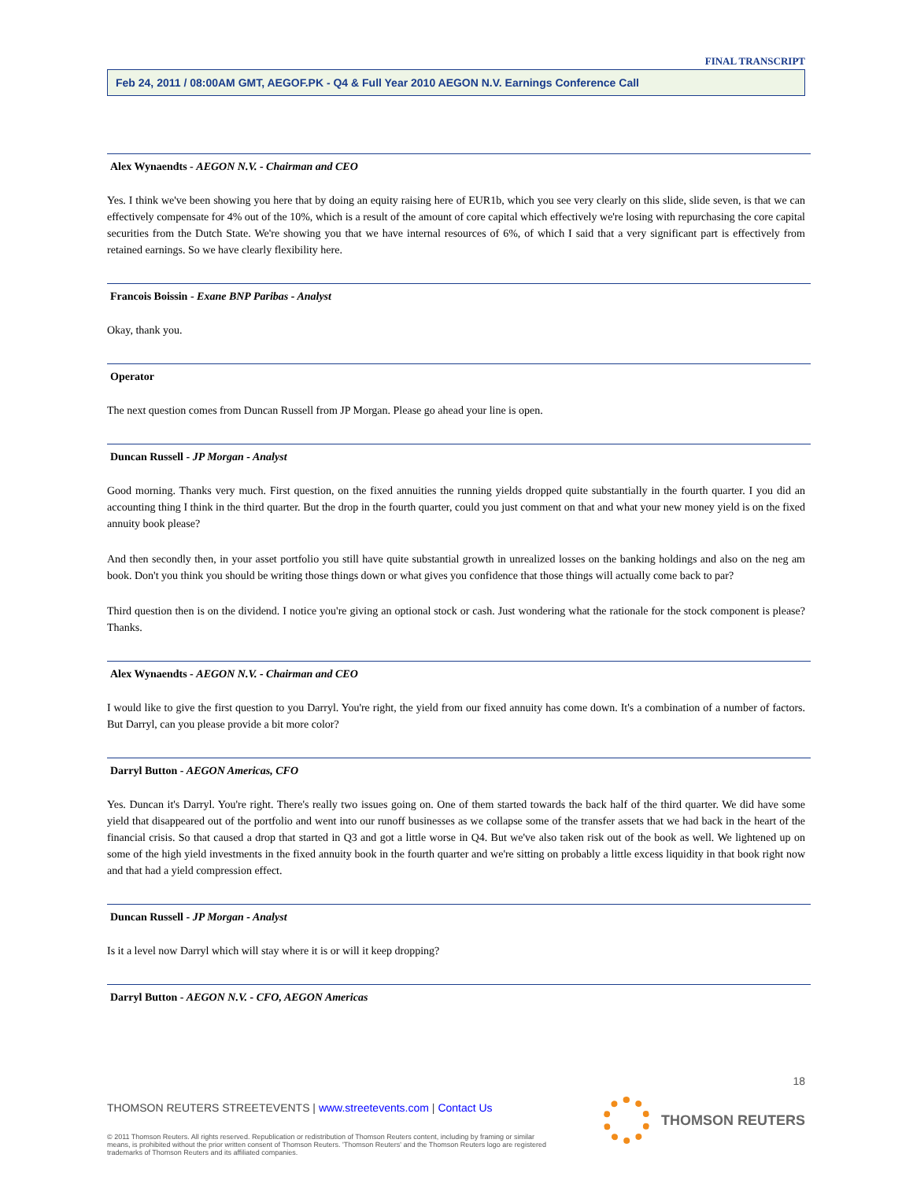FINAL TRANSCRIPT
Feb 24, 2011 / 08:00AM GMT, AEGOF.PK - Q4 & Full Year 2010 AEGON N.V. Earnings Conference Call
Alex Wynaendts - AEGON N.V. - Chairman and CEO
Yes. I think we've been showing you here that by doing an equity raising here of EUR1b, which you see very clearly on this slide, slide seven, is that we can effectively compensate for 4% out of the 10%, which is a result of the amount of core capital which effectively we're losing with repurchasing the core capital securities from the Dutch State. We're showing you that we have internal resources of 6%, of which I said that a very significant part is effectively from retained earnings. So we have clearly flexibility here.
Francois Boissin - Exane BNP Paribas - Analyst
Okay, thank you.
Operator
The next question comes from Duncan Russell from JP Morgan. Please go ahead your line is open.
Duncan Russell - JP Morgan - Analyst
Good morning. Thanks very much. First question, on the fixed annuities the running yields dropped quite substantially in the fourth quarter. I you did an accounting thing I think in the third quarter. But the drop in the fourth quarter, could you just comment on that and what your new money yield is on the fixed annuity book please?
And then secondly then, in your asset portfolio you still have quite substantial growth in unrealized losses on the banking holdings and also on the neg am book. Don't you think you should be writing those things down or what gives you confidence that those things will actually come back to par?
Third question then is on the dividend. I notice you're giving an optional stock or cash. Just wondering what the rationale for the stock component is please? Thanks.
Alex Wynaendts - AEGON N.V. - Chairman and CEO
I would like to give the first question to you Darryl. You're right, the yield from our fixed annuity has come down. It's a combination of a number of factors. But Darryl, can you please provide a bit more color?
Darryl Button - AEGON Americas, CFO
Yes. Duncan it's Darryl. You're right. There's really two issues going on. One of them started towards the back half of the third quarter. We did have some yield that disappeared out of the portfolio and went into our runoff businesses as we collapse some of the transfer assets that we had back in the heart of the financial crisis. So that caused a drop that started in Q3 and got a little worse in Q4. But we've also taken risk out of the book as well. We lightened up on some of the high yield investments in the fixed annuity book in the fourth quarter and we're sitting on probably a little excess liquidity in that book right now and that had a yield compression effect.
Duncan Russell - JP Morgan - Analyst
Is it a level now Darryl which will stay where it is or will it keep dropping?
Darryl Button - AEGON N.V. - CFO, AEGON Americas
18
THOMSON REUTERS STREETEVENTS | www.streetevents.com | Contact Us
© 2011 Thomson Reuters. All rights reserved. Republication or redistribution of Thomson Reuters content, including by framing or similar means, is prohibited without the prior written consent of Thomson Reuters. 'Thomson Reuters' and the Thomson Reuters logo are registered trademarks of Thomson Reuters and its affiliated companies.
THOMSON REUTERS